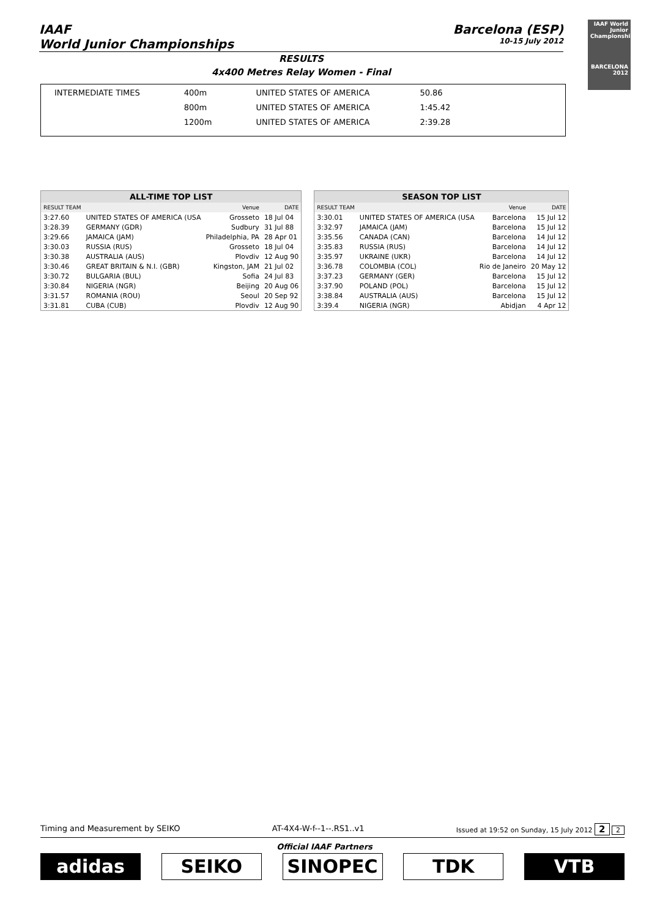IAAF
World Junior Championships
Barcelona (ESP)
10-15 July 2012
IAAF World Junior Championships
BARCELONA 2012
RESULTS
4x400 Metres Relay Women - Final
| INTERMEDIATE TIMES | 400m | UNITED STATES OF AMERICA | 50.86 |
| | 800m | UNITED STATES OF AMERICA | 1:45.42 |
| | 1200m | UNITED STATES OF AMERICA | 2:39.28 |
| ALL-TIME TOP LIST | | | |
| --- | --- | --- | --- |
| RESULT TEAM | | Venue | DATE |
| 3:27.60 | UNITED STATES OF AMERICA (USA | Grosseto | 18 Jul 04 |
| 3:28.39 | GERMANY (GDR) | Sudbury | 31 Jul 88 |
| 3:29.66 | JAMAICA (JAM) | Philadelphia, PA | 28 Apr 01 |
| 3:30.03 | RUSSIA (RUS) | Grosseto | 18 Jul 04 |
| 3:30.38 | AUSTRALIA (AUS) | Plovdiv | 12 Aug 90 |
| 3:30.46 | GREAT BRITAIN & N.I. (GBR) | Kingston, JAM | 21 Jul 02 |
| 3:30.72 | BULGARIA (BUL) | Sofia | 24 Jul 83 |
| 3:30.84 | NIGERIA (NGR) | Beijing | 20 Aug 06 |
| 3:31.57 | ROMANIA (ROU) | Seoul | 20 Sep 92 |
| 3:31.81 | CUBA (CUB) | Plovdiv | 12 Aug 90 |
| SEASON TOP LIST | | | |
| --- | --- | --- | --- |
| RESULT TEAM | | Venue | DATE |
| 3:30.01 | UNITED STATES OF AMERICA (USA | Barcelona | 15 Jul 12 |
| 3:32.97 | JAMAICA (JAM) | Barcelona | 15 Jul 12 |
| 3:35.56 | CANADA (CAN) | Barcelona | 14 Jul 12 |
| 3:35.83 | RUSSIA (RUS) | Barcelona | 14 Jul 12 |
| 3:35.97 | UKRAINE (UKR) | Barcelona | 14 Jul 12 |
| 3:36.78 | COLOMBIA (COL) | Rio de Janeiro | 20 May 12 |
| 3:37.23 | GERMANY (GER) | Barcelona | 15 Jul 12 |
| 3:37.90 | POLAND (POL) | Barcelona | 15 Jul 12 |
| 3:38.84 | AUSTRALIA (AUS) | Barcelona | 15 Jul 12 |
| 3:39.4 | NIGERIA (NGR) | Abidjan | 4 Apr 12 |
Timing and Measurement by SEIKO AT-4X4-W-f--1--.RS1..v1 Issued at 19:52 on Sunday, 15 July 2012 2 2
Official IAAF Partners
adidas SEIKO SINOPEC TDK VTB